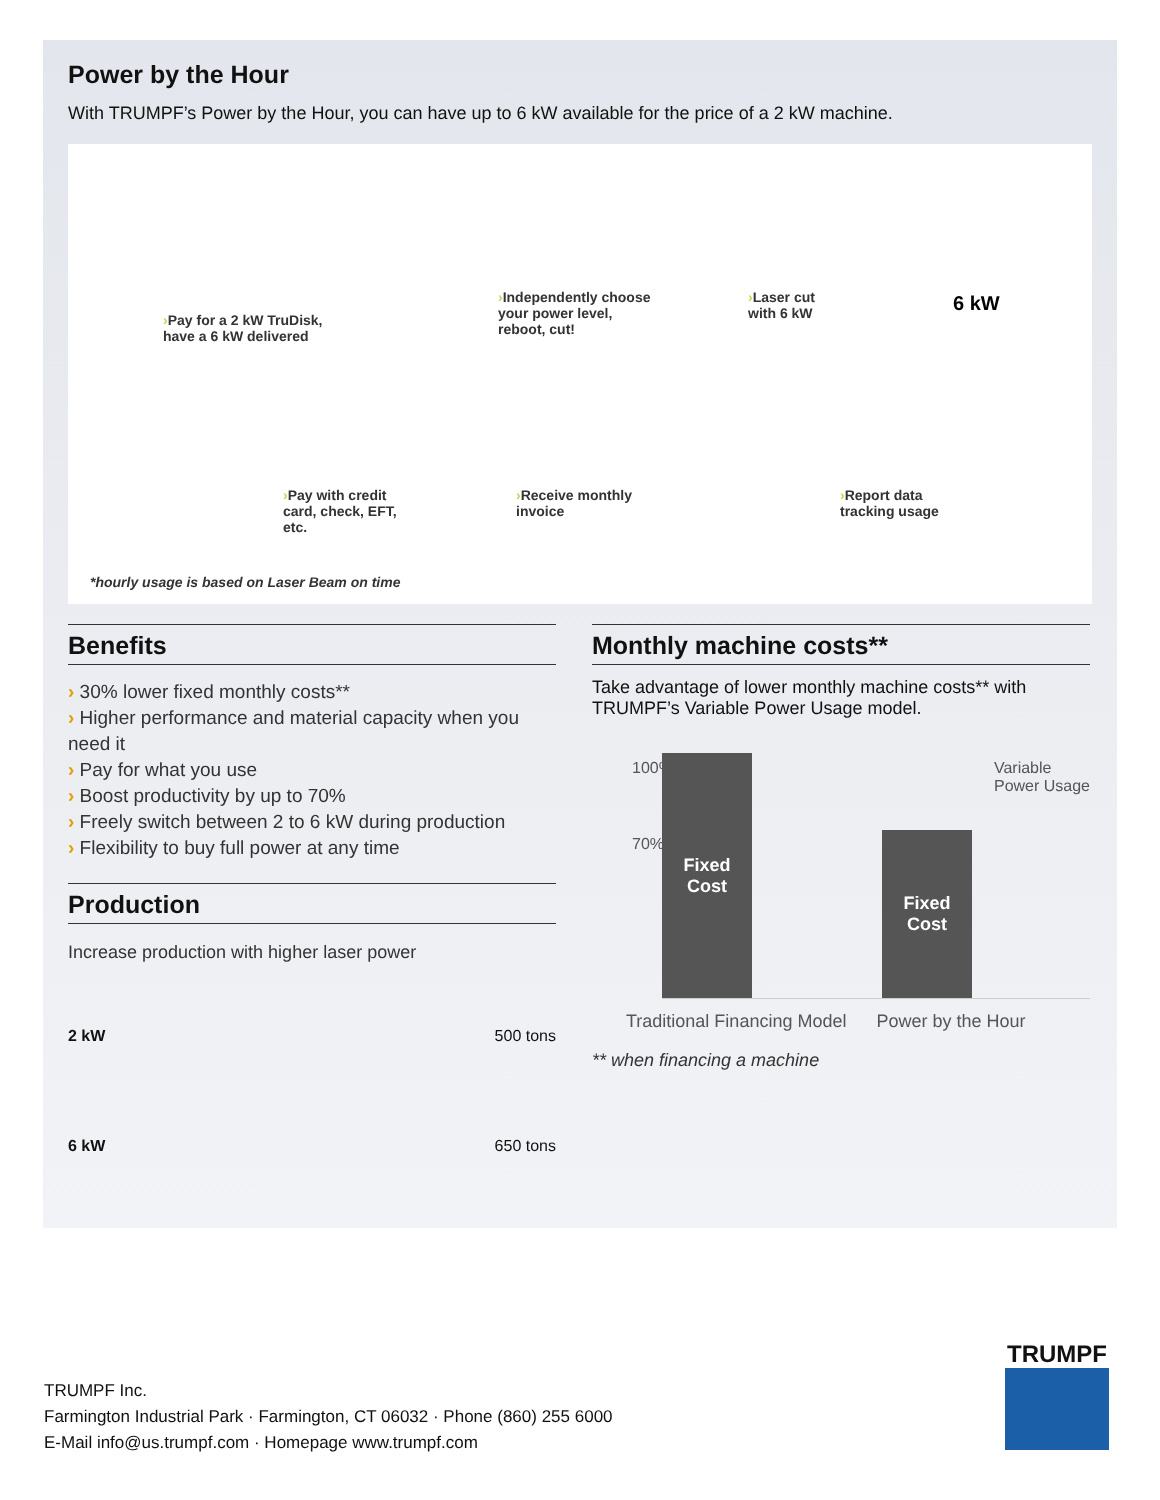Power by the Hour
With TRUMPF’s Power by the Hour, you can have up to 6 kW available for the price of a 2 kW machine.
›Pay for a 2 kW TruDisk,
have a 6 kW delivered
›Independently choose
your power level,
reboot, cut!
›Laser cut
with 6 kW
6 kW
›Pay with credit
card, check, EFT,
etc.
›Receive monthly
invoice
›Report data
tracking usage
*hourly usage is based on Laser Beam on time
Benefits
› 30% lower fixed monthly costs**
› Higher performance and material capacity when you need it
› Pay for what you use
› Boost productivity by up to 70%
› Freely switch between 2 to 6 kW during production
› Flexibility to buy full power at any time
Production
Increase production with higher laser power
2 kW 500 tons
6 kW 650 tons
Monthly machine costs**
Take advantage of lower monthly machine costs** with TRUMPF’s Variable Power Usage model.
100% Variable
Power Usage
70%
Fixed
Cost
Fixed
Cost
Traditional Financing Model Power by the Hour
** when financing a machine
TRUMPF Inc.
Farmington Industrial Park · Farmington, CT 06032 · Phone (860) 255 6000
E-Mail info@us.trumpf.com · Homepage www.trumpf.com
TRUMPF